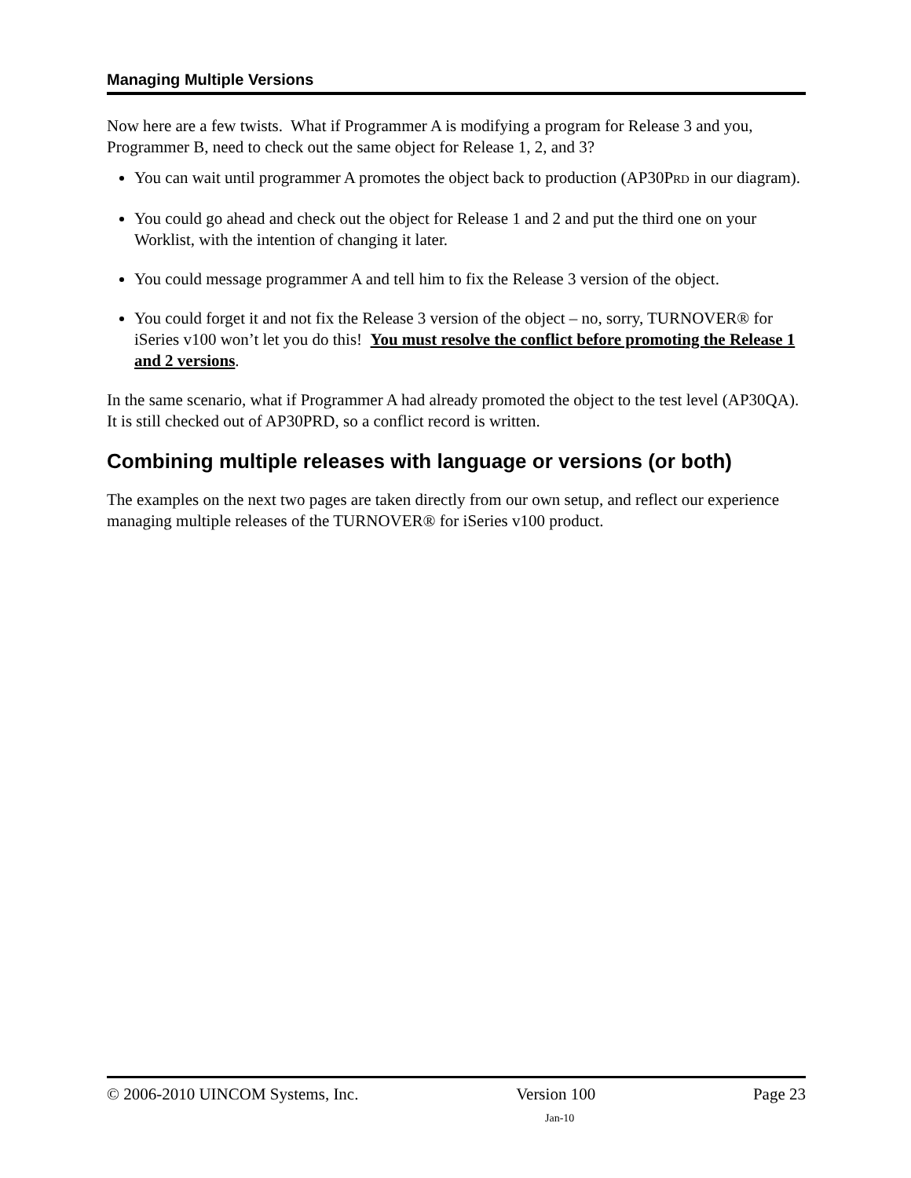Managing Multiple Versions
Now here are a few twists. What if Programmer A is modifying a program for Release 3 and you, Programmer B, need to check out the same object for Release 1, 2, and 3?
You can wait until programmer A promotes the object back to production (AP30PRD in our diagram).
You could go ahead and check out the object for Release 1 and 2 and put the third one on your Worklist, with the intention of changing it later.
You could message programmer A and tell him to fix the Release 3 version of the object.
You could forget it and not fix the Release 3 version of the object – no, sorry, TURNOVER® for iSeries v100 won’t let you do this! You must resolve the conflict before promoting the Release 1 and 2 versions.
In the same scenario, what if Programmer A had already promoted the object to the test level (AP30QA). It is still checked out of AP30PRD, so a conflict record is written.
Combining multiple releases with language or versions (or both)
The examples on the next two pages are taken directly from our own setup, and reflect our experience managing multiple releases of the TURNOVER® for iSeries v100 product.
© 2006-2010 UINCOM Systems, Inc. Version 100 Page 23
Jan-10